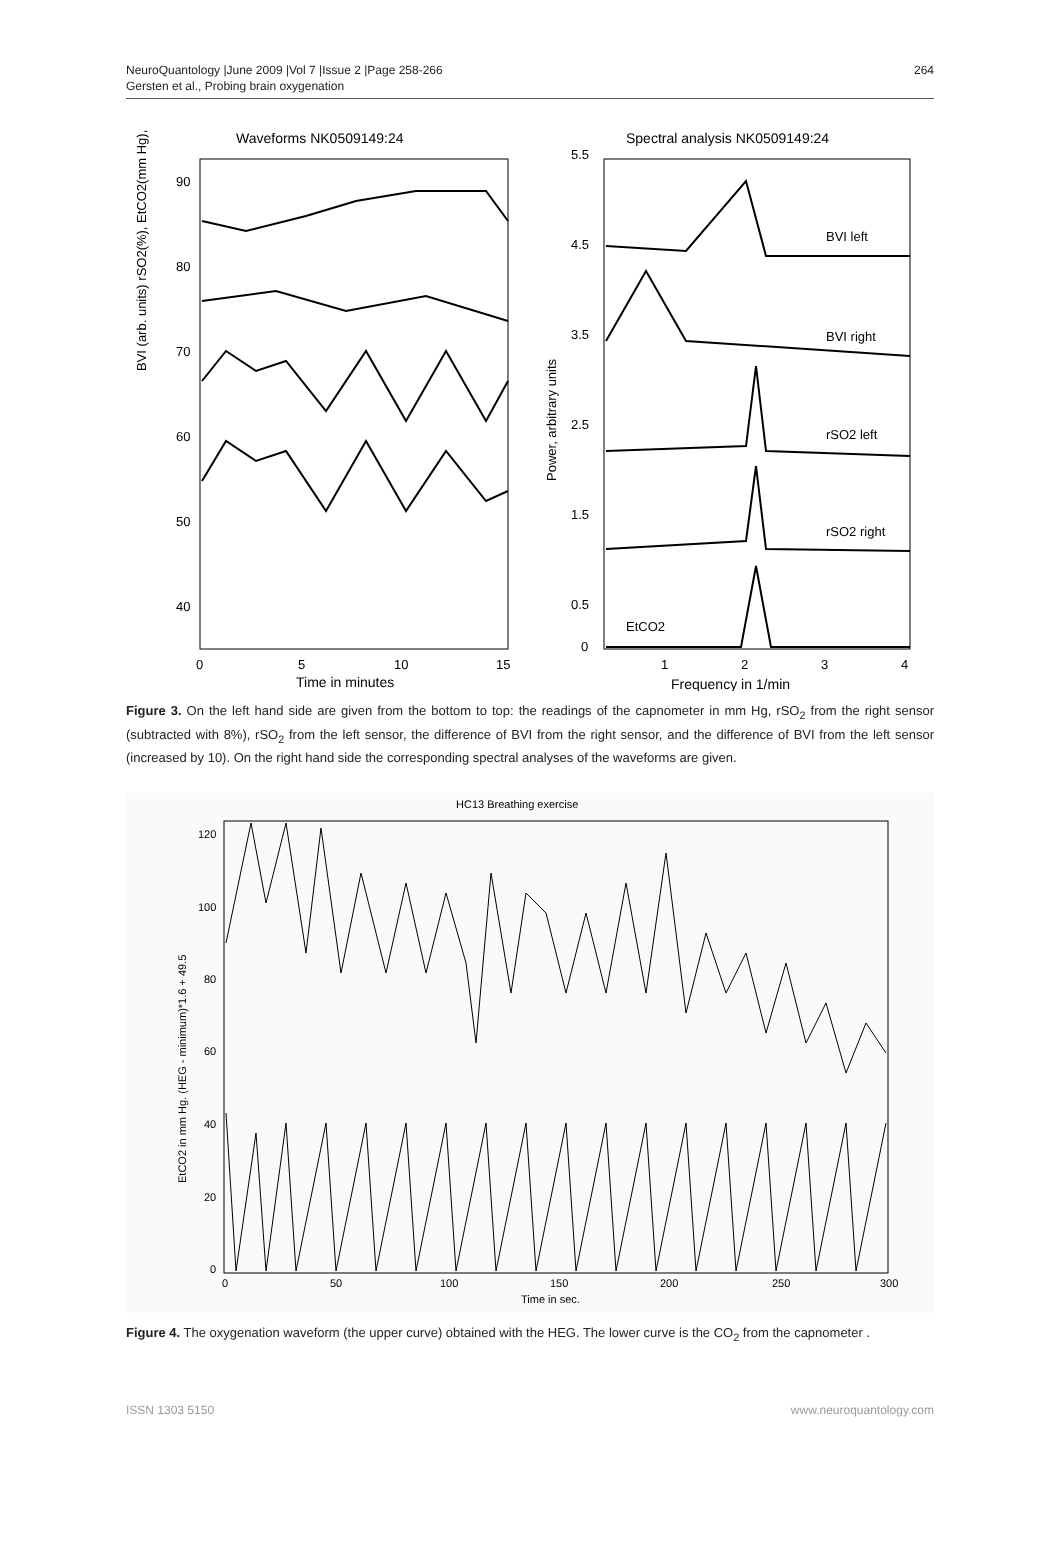NeuroQuantology |June 2009 |Vol 7 |Issue 2 |Page 258-266
Gersten et al., Probing brain oxygenation
264
Waveforms NK0509149:24
Spectral analysis NK0509149:24
90
80
70
60
50
40
0
5
10
15
Time in minutes
BVI (arb. units) rSO2(%), EtCO2(mm Hg),
5.5
4.5
3.5
2.5
1.5
0.5
0
1
2
3
4
Frequency in 1/min
Power, arbitrary units
BVI left
BVI right
rSO2 left
rSO2 right
EtCO2
Figure 3. On the left hand side are given from the bottom to top: the readings of the capnometer in mm Hg, rSO<sub>2</sub> from the right sensor (subtracted with 8%), rSO<sub>2</sub> from the left sensor, the difference of BVI from the right sensor, and the difference of BVI from the left sensor (increased by 10). On the right hand side the corresponding spectral analyses of the waveforms are given.
HC13 Breathing exercise
120
100
80
60
40
20
0
0
50
100
150
200
250
300
Time in sec.
EtCO2 in mm Hg. (HEG - minimum)*1.6 + 49.5
Figure 4. The oxygenation waveform (the upper curve) obtained with the HEG. The lower curve is the CO<sub>2</sub> from the capnometer .
ISSN 1303 5150 www.neuroquantology.com